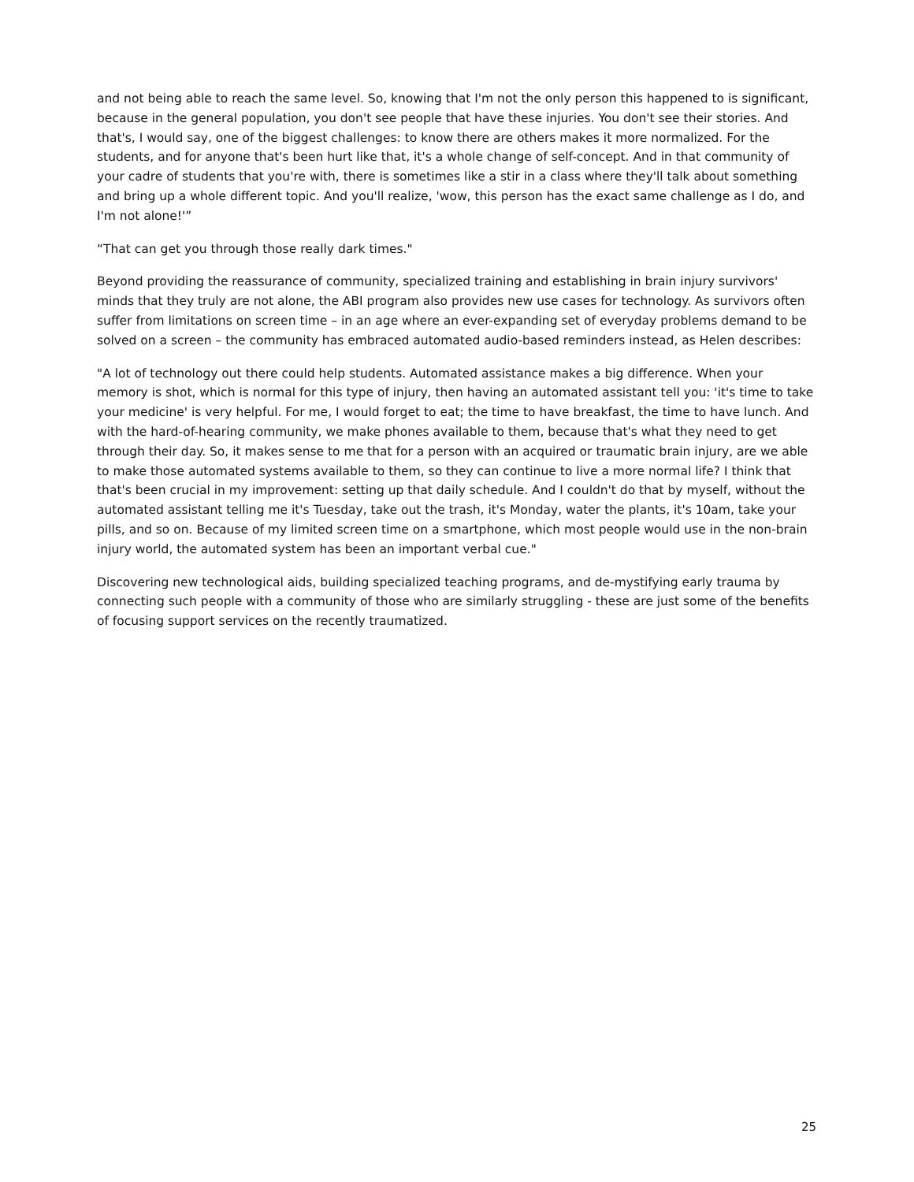and not being able to reach the same level. So, knowing that I'm not the only person this happened to is significant, because in the general population, you don't see people that have these injuries. You don't see their stories. And that's, I would say, one of the biggest challenges: to know there are others makes it more normalized. For the students, and for anyone that's been hurt like that, it's a whole change of self-concept. And in that community of your cadre of students that you're with, there is sometimes like a stir in a class where they'll talk about something and bring up a whole different topic. And you'll realize, 'wow, this person has the exact same challenge as I do, and I'm not alone!'”
“That can get you through those really dark times."
Beyond providing the reassurance of community, specialized training and establishing in brain injury survivors' minds that they truly are not alone, the ABI program also provides new use cases for technology. As survivors often suffer from limitations on screen time – in an age where an ever-expanding set of everyday problems demand to be solved on a screen – the community has embraced automated audio-based reminders instead, as Helen describes:
"A lot of technology out there could help students. Automated assistance makes a big difference. When your memory is shot, which is normal for this type of injury, then having an automated assistant tell you: 'it's time to take your medicine' is very helpful. For me, I would forget to eat; the time to have breakfast, the time to have lunch. And with the hard-of-hearing community, we make phones available to them, because that's what they need to get through their day. So, it makes sense to me that for a person with an acquired or traumatic brain injury, are we able to make those automated systems available to them, so they can continue to live a more normal life? I think that that's been crucial in my improvement: setting up that daily schedule. And I couldn't do that by myself, without the automated assistant telling me it's Tuesday, take out the trash, it's Monday, water the plants, it's 10am, take your pills, and so on. Because of my limited screen time on a smartphone, which most people would use in the non-brain injury world, the automated system has been an important verbal cue."
Discovering new technological aids, building specialized teaching programs, and de-mystifying early trauma by connecting such people with a community of those who are similarly struggling - these are just some of the benefits of focusing support services on the recently traumatized.
25